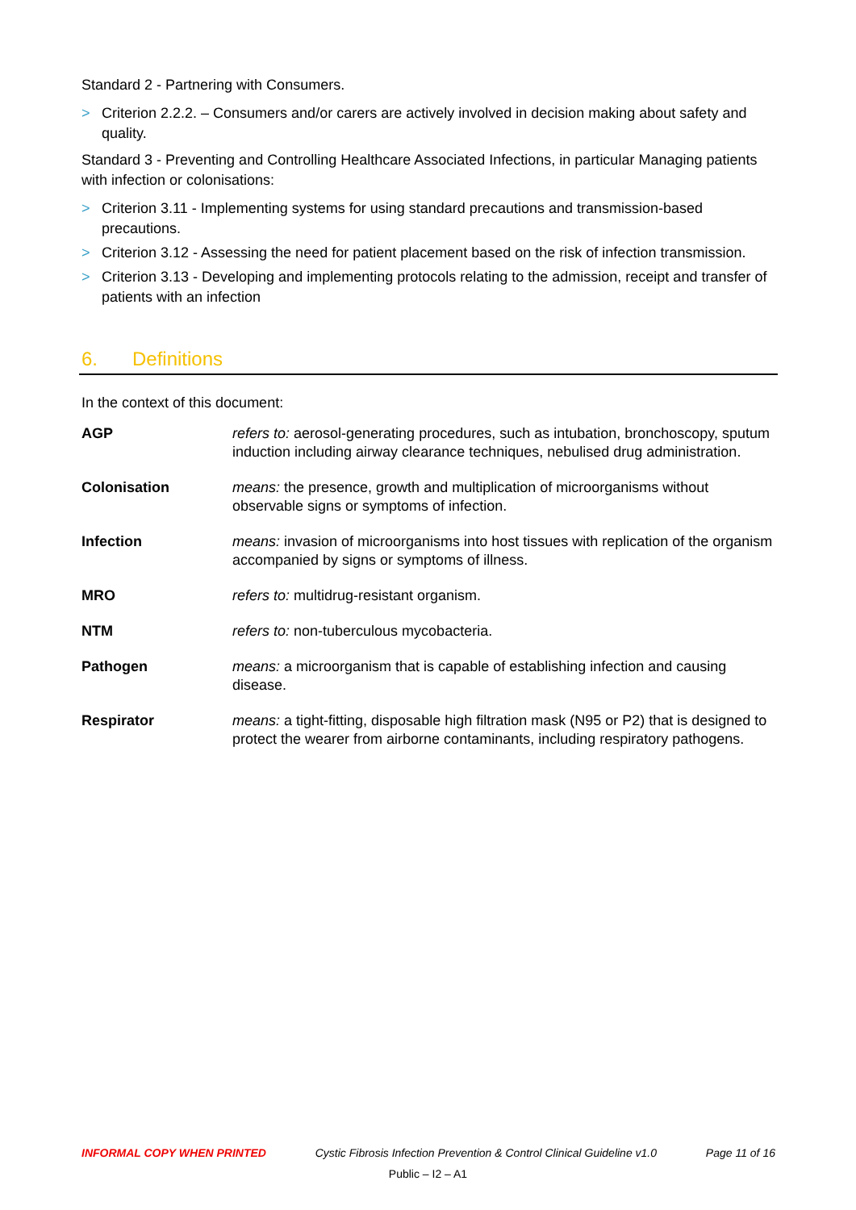Standard 2 - Partnering with Consumers.
> Criterion 2.2.2. – Consumers and/or carers are actively involved in decision making about safety and quality.
Standard 3 - Preventing and Controlling Healthcare Associated Infections, in particular Managing patients with infection or colonisations:
> Criterion 3.11 - Implementing systems for using standard precautions and transmission-based precautions.
> Criterion 3.12 - Assessing the need for patient placement based on the risk of infection transmission.
> Criterion 3.13 - Developing and implementing protocols relating to the admission, receipt and transfer of patients with an infection
6. Definitions
In the context of this document:
| AGP | refers to: aerosol-generating procedures, such as intubation, bronchoscopy, sputum induction including airway clearance techniques, nebulised drug administration. |
| Colonisation | means: the presence, growth and multiplication of microorganisms without observable signs or symptoms of infection. |
| Infection | means: invasion of microorganisms into host tissues with replication of the organism accompanied by signs or symptoms of illness. |
| MRO | refers to: multidrug-resistant organism. |
| NTM | refers to: non-tuberculous mycobacteria. |
| Pathogen | means: a microorganism that is capable of establishing infection and causing disease. |
| Respirator | means: a tight-fitting, disposable high filtration mask (N95 or P2) that is designed to protect the wearer from airborne contaminants, including respiratory pathogens. |
INFORMAL COPY WHEN PRINTED Cystic Fibrosis Infection Prevention & Control Clinical Guideline v1.0 Page 11 of 16
Public – I2 – A1